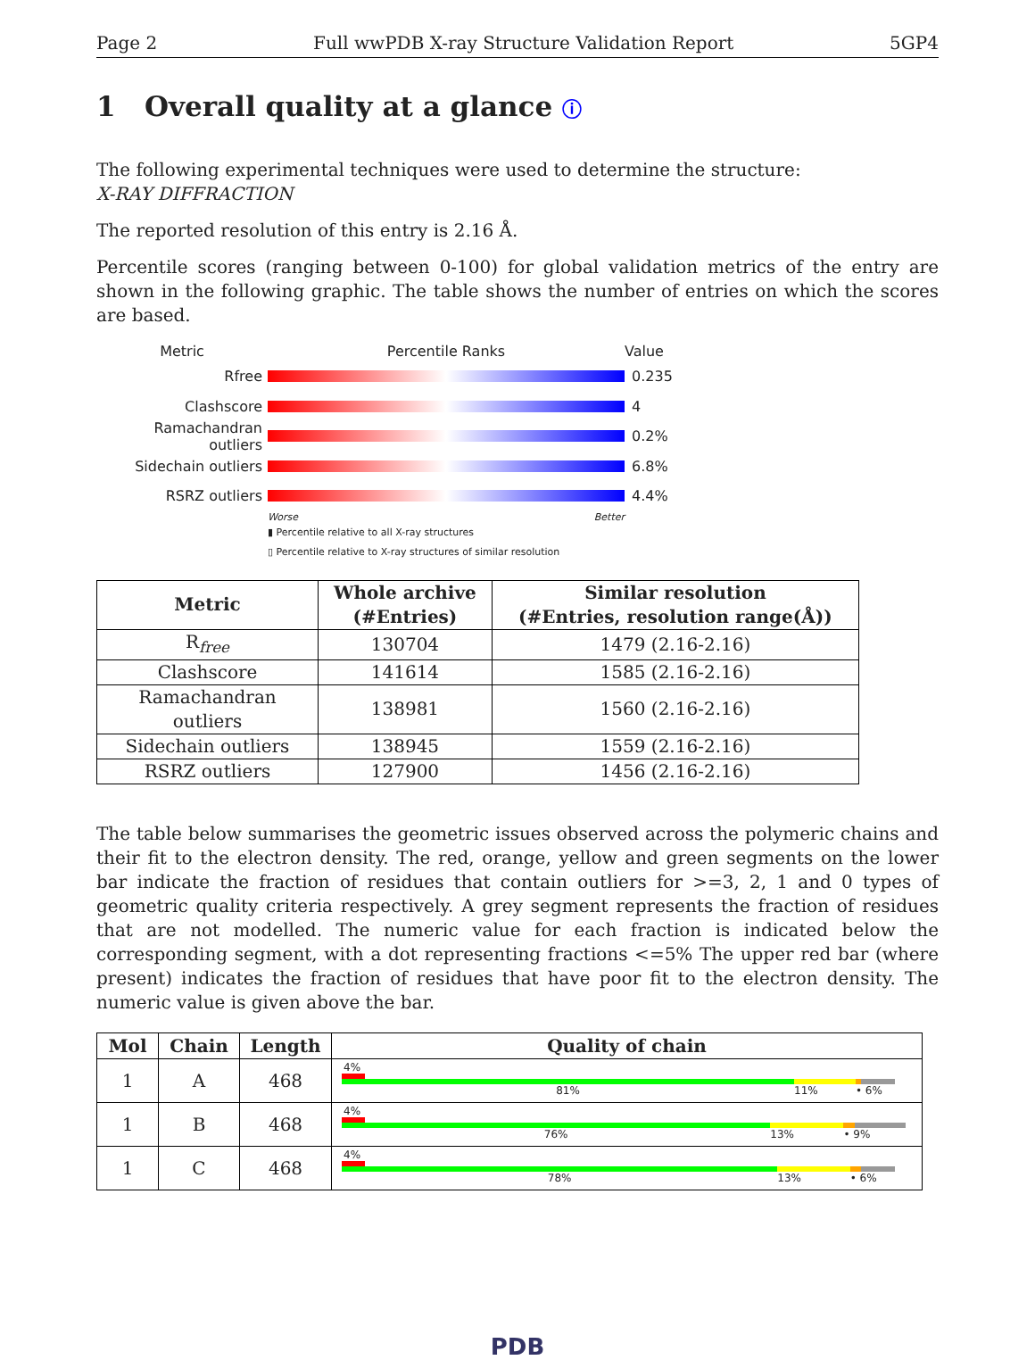Page 2 Full wwPDB X-ray Structure Validation Report 5GP4
1 Overall quality at a glance ⓘ
The following experimental techniques were used to determine the structure:
X-RAY DIFFRACTION
The reported resolution of this entry is 2.16 Å.
Percentile scores (ranging between 0-100) for global validation metrics of the entry are shown in the following graphic. The table shows the number of entries on which the scores are based.
Metric Percentile Ranks Value
Rfree 0.235
Clashscore 4
Ramachandran outliers
0.2%
Sidechain outliers 6.8%
RSRZ outliers 4.4%
Worse Better
▮ Percentile relative to all X-ray structures
▯ Percentile relative to X-ray structures of similar resolution
| Metric | Whole archive (#Entries) | Similar resolution (#Entries, resolution range(Å)) |
| --- | --- | --- |
| R<sub>free</sub> | 130704 | 1479 (2.16-2.16) |
| Clashscore | 141614 | 1585 (2.16-2.16) |
| Ramachandran outliers | 138981 | 1560 (2.16-2.16) |
| Sidechain outliers | 138945 | 1559 (2.16-2.16) |
| RSRZ outliers | 127900 | 1456 (2.16-2.16) |
The table below summarises the geometric issues observed across the polymeric chains and their fit to the electron density. The red, orange, yellow and green segments on the lower bar indicate the fraction of residues that contain outliers for >=3, 2, 1 and 0 types of geometric quality criteria respectively. A grey segment represents the fraction of residues that are not modelled. The numeric value for each fraction is indicated below the corresponding segment, with a dot representing fractions <=5% The upper red bar (where present) indicates the fraction of residues that have poor fit to the electron density. The numeric value is given above the bar.
| Mol | Chain | Length | Quality of chain |
| --- | --- | --- | --- |
| 1 | A | 468 | 4% 81% 11% • 6% |
| 1 | B | 468 | 4% 76% 13% • 9% |
| 1 | C | 468 | 4% 78% 13% • 6% |
PDB